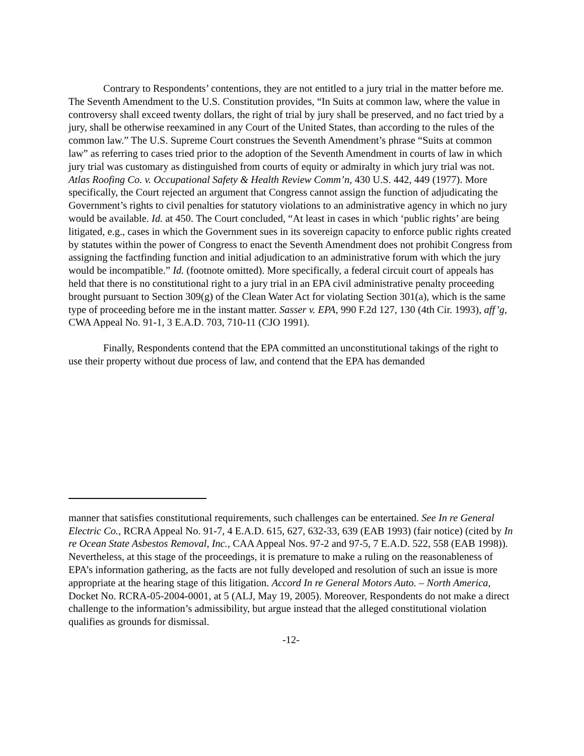Contrary to Respondents’ contentions, they are not entitled to a jury trial in the matter before me. The Seventh Amendment to the U.S. Constitution provides, “In Suits at common law, where the value in controversy shall exceed twenty dollars, the right of trial by jury shall be preserved, and no fact tried by a jury, shall be otherwise reexamined in any Court of the United States, than according to the rules of the common law.” The U.S. Supreme Court construes the Seventh Amendment’s phrase “Suits at common law” as referring to cases tried prior to the adoption of the Seventh Amendment in courts of law in which jury trial was customary as distinguished from courts of equity or admiralty in which jury trial was not. Atlas Roofing Co. v. Occupational Safety & Health Review Comm’n, 430 U.S. 442, 449 (1977). More specifically, the Court rejected an argument that Congress cannot assign the function of adjudicating the Government’s rights to civil penalties for statutory violations to an administrative agency in which no jury would be available. Id. at 450. The Court concluded, “At least in cases in which ‘public rights’ are being litigated, e.g., cases in which the Government sues in its sovereign capacity to enforce public rights created by statutes within the power of Congress to enact the Seventh Amendment does not prohibit Congress from assigning the factfinding function and initial adjudication to an administrative forum with which the jury would be incompatible.” Id. (footnote omitted). More specifically, a federal circuit court of appeals has held that there is no constitutional right to a jury trial in an EPA civil administrative penalty proceeding brought pursuant to Section 309(g) of the Clean Water Act for violating Section 301(a), which is the same type of proceeding before me in the instant matter. Sasser v. EPA, 990 F.2d 127, 130 (4th Cir. 1993), aff’g, CWA Appeal No. 91-1, 3 E.A.D. 703, 710-11 (CJO 1991).
Finally, Respondents contend that the EPA committed an unconstitutional takings of the right to use their property without due process of law, and contend that the EPA has demanded
manner that satisfies constitutional requirements, such challenges can be entertained. See In re General Electric Co., RCRA Appeal No. 91-7, 4 E.A.D. 615, 627, 632-33, 639 (EAB 1993) (fair notice) (cited by In re Ocean State Asbestos Removal, Inc., CAA Appeal Nos. 97-2 and 97-5, 7 E.A.D. 522, 558 (EAB 1998)). Nevertheless, at this stage of the proceedings, it is premature to make a ruling on the reasonableness of EPA’s information gathering, as the facts are not fully developed and resolution of such an issue is more appropriate at the hearing stage of this litigation. Accord In re General Motors Auto. – North America, Docket No. RCRA-05-2004-0001, at 5 (ALJ, May 19, 2005). Moreover, Respondents do not make a direct challenge to the information’s admissibility, but argue instead that the alleged constitutional violation qualifies as grounds for dismissal.
-12-